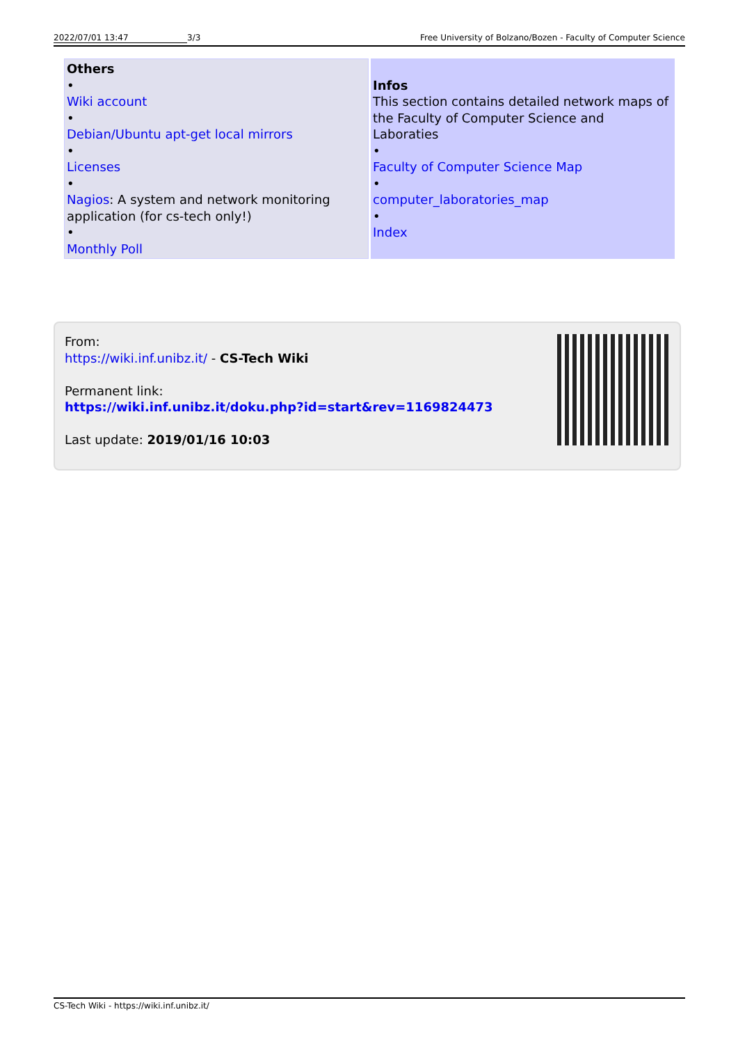2022/07/01 13:47 3/3 Free University of Bolzano/Bozen - Faculty of Computer Science
| Others • Wiki account • Debian/Ubuntu apt-get local mirrors • Licenses • Nagios : A system and network monitoring application (for cs-tech only!) • Monthly Poll | Infos This section contains detailed network maps of the Faculty of Computer Science and Laboraties • Faculty of Computer Science Map • computer_laboratories_map • Index |
From:
https://wiki.inf.unibz.it/ - CS-Tech Wiki
Permanent link:
https://wiki.inf.unibz.it/doku.php?id=start&rev=1169824473
Last update: 2019/01/16 10:03
CS-Tech Wiki - https://wiki.inf.unibz.it/